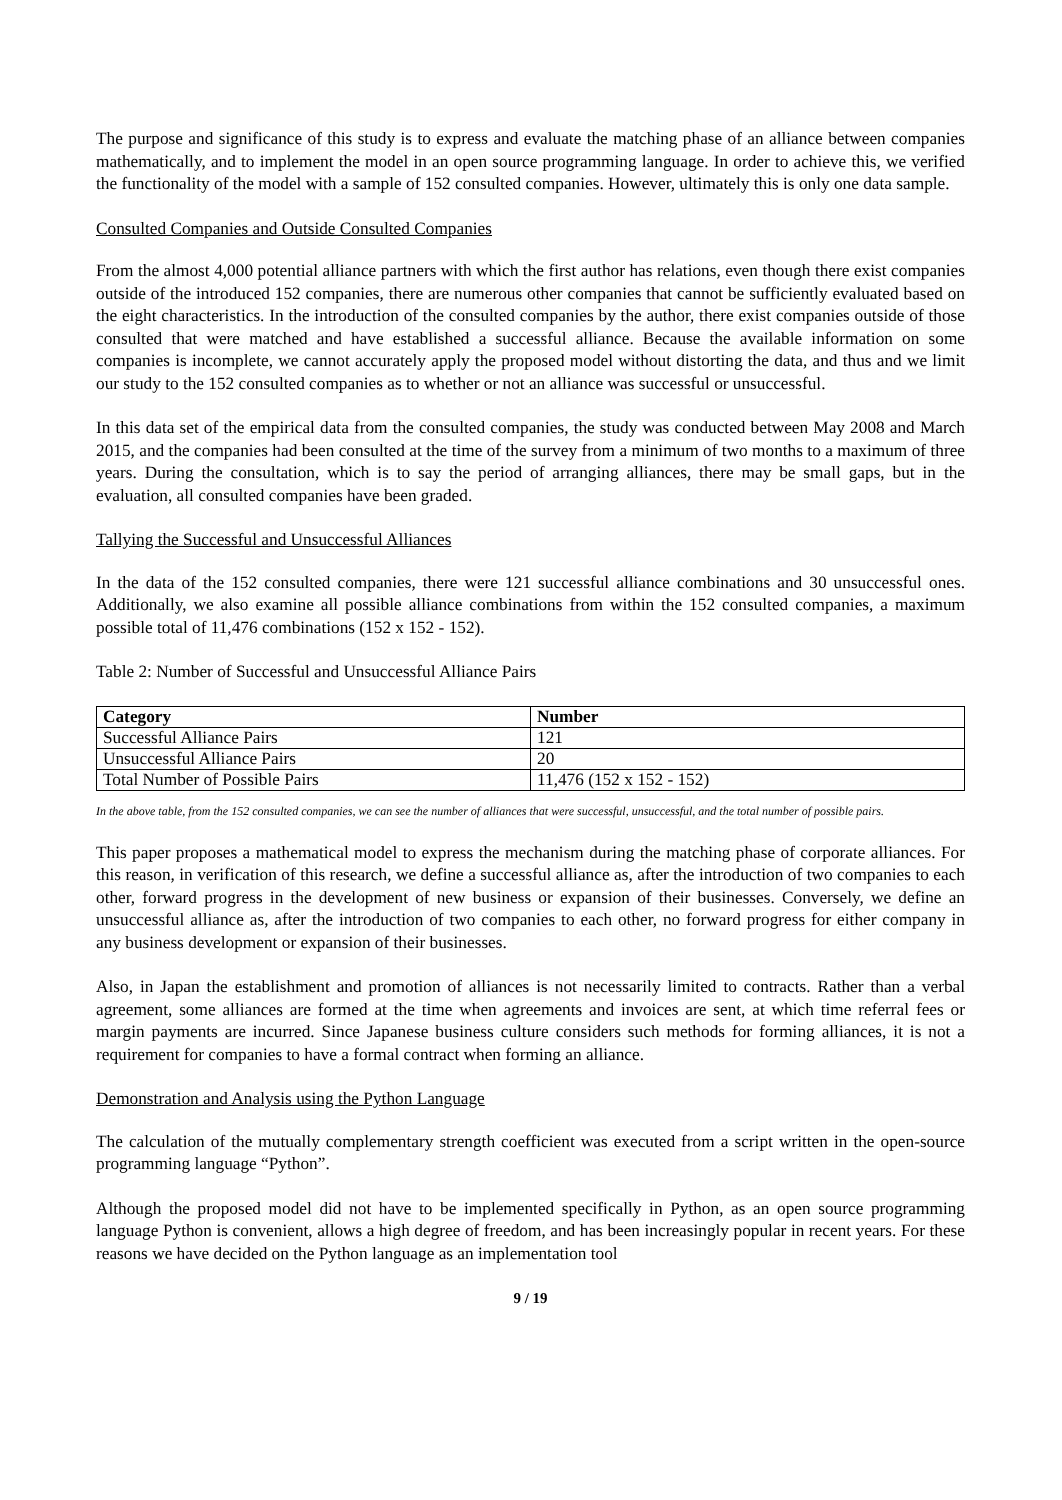The purpose and significance of this study is to express and evaluate the matching phase of an alliance between companies mathematically, and to implement the model in an open source programming language. In order to achieve this, we verified the functionality of the model with a sample of 152 consulted companies. However, ultimately this is only one data sample.
Consulted Companies and Outside Consulted Companies
From the almost 4,000 potential alliance partners with which the first author has relations, even though there exist companies outside of the introduced 152 companies, there are numerous other companies that cannot be sufficiently evaluated based on the eight characteristics. In the introduction of the consulted companies by the author, there exist companies outside of those consulted that were matched and have established a successful alliance. Because the available information on some companies is incomplete, we cannot accurately apply the proposed model without distorting the data, and thus and we limit our study to the 152 consulted companies as to whether or not an alliance was successful or unsuccessful.
In this data set of the empirical data from the consulted companies, the study was conducted between May 2008 and March 2015, and the companies had been consulted at the time of the survey from a minimum of two months to a maximum of three years. During the consultation, which is to say the period of arranging alliances, there may be small gaps, but in the evaluation, all consulted companies have been graded.
Tallying the Successful and Unsuccessful Alliances
In the data of the 152 consulted companies, there were 121 successful alliance combinations and 30 unsuccessful ones. Additionally, we also examine all possible alliance combinations from within the 152 consulted companies, a maximum possible total of 11,476 combinations (152 x 152 - 152).
Table 2: Number of Successful and Unsuccessful Alliance Pairs
| Category | Number |
| --- | --- |
| Successful Alliance Pairs | 121 |
| Unsuccessful Alliance Pairs | 20 |
| Total Number of Possible Pairs | 11,476 (152 x 152 - 152) |
In the above table, from the 152 consulted companies, we can see the number of alliances that were successful, unsuccessful, and the total number of possible pairs.
This paper proposes a mathematical model to express the mechanism during the matching phase of corporate alliances. For this reason, in verification of this research, we define a successful alliance as, after the introduction of two companies to each other, forward progress in the development of new business or expansion of their businesses. Conversely, we define an unsuccessful alliance as, after the introduction of two companies to each other, no forward progress for either company in any business development or expansion of their businesses.
Also, in Japan the establishment and promotion of alliances is not necessarily limited to contracts. Rather than a verbal agreement, some alliances are formed at the time when agreements and invoices are sent, at which time referral fees or margin payments are incurred. Since Japanese business culture considers such methods for forming alliances, it is not a requirement for companies to have a formal contract when forming an alliance.
Demonstration and Analysis using the Python Language
The calculation of the mutually complementary strength coefficient was executed from a script written in the open-source programming language “Python”.
Although the proposed model did not have to be implemented specifically in Python, as an open source programming language Python is convenient, allows a high degree of freedom, and has been increasingly popular in recent years. For these reasons we have decided on the Python language as an implementation tool
9 / 19